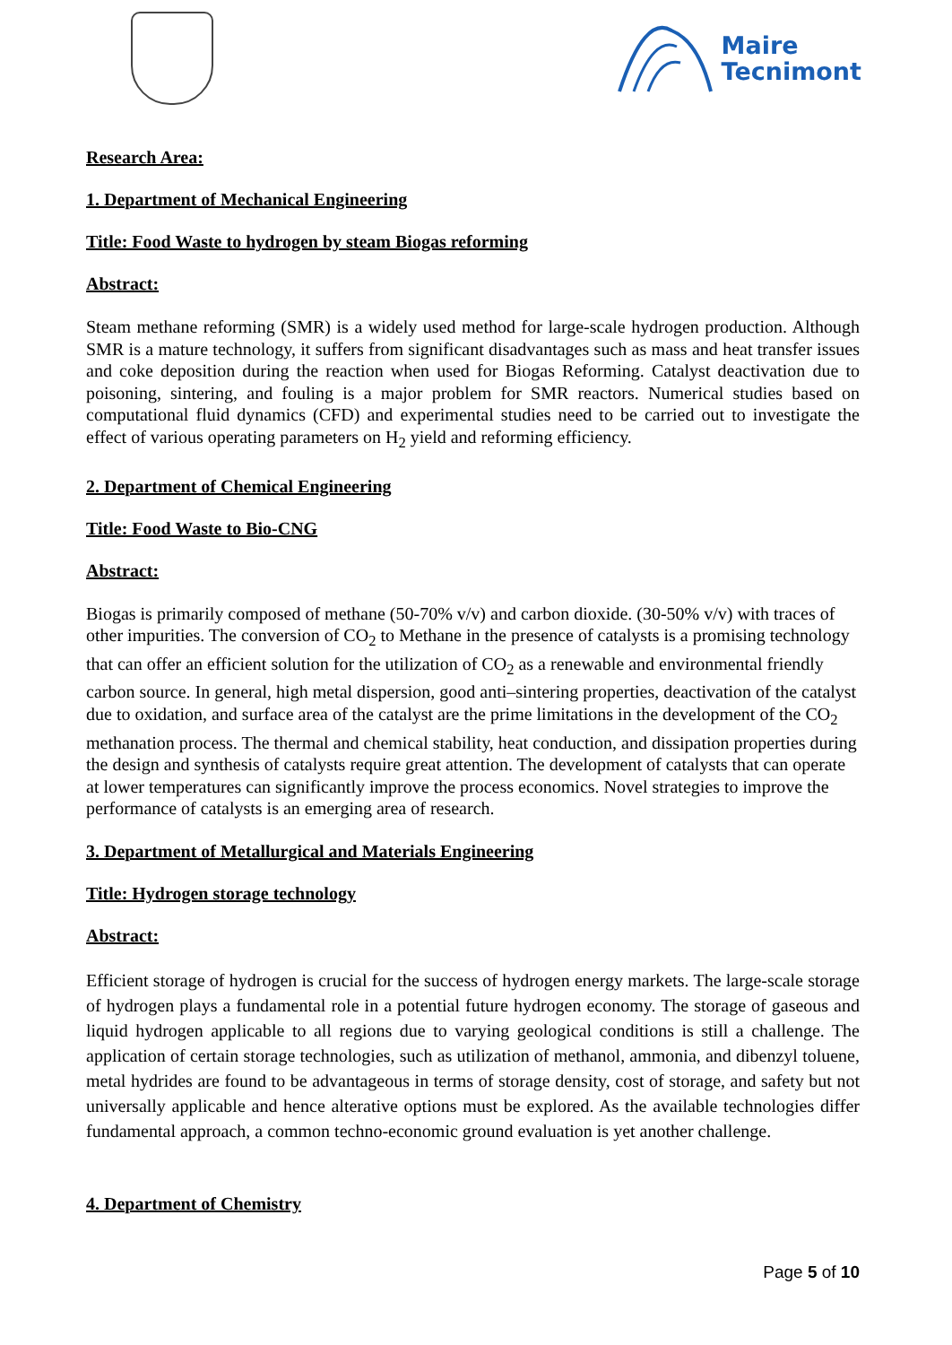Maire
Tecnimont
Research Area:
1. Department of Mechanical Engineering
Title: Food Waste to hydrogen by steam Biogas reforming
Abstract:
Steam methane reforming (SMR) is a widely used method for large-scale hydrogen production. Although SMR is a mature technology, it suffers from significant disadvantages such as mass and heat transfer issues and coke deposition during the reaction when used for Biogas Reforming. Catalyst deactivation due to poisoning, sintering, and fouling is a major problem for SMR reactors. Numerical studies based on computational fluid dynamics (CFD) and experimental studies need to be carried out to investigate the effect of various operating parameters on H<sub>2</sub> yield and reforming efficiency.
2. Department of Chemical Engineering
Title: Food Waste to Bio-CNG
Abstract:
Biogas is primarily composed of methane (50-70% v/v) and carbon dioxide. (30-50% v/v) with traces of other impurities. The conversion of CO<sub>2</sub> to Methane in the presence of catalysts is a promising technology that can offer an efficient solution for the utilization of CO<sub>2</sub> as a renewable and environmental friendly carbon source. In general, high metal dispersion, good anti–sintering properties, deactivation of the catalyst due to oxidation, and surface area of the catalyst are the prime limitations in the development of the CO<sub>2</sub> methanation process. The thermal and chemical stability, heat conduction, and dissipation properties during the design and synthesis of catalysts require great attention. The development of catalysts that can operate at lower temperatures can significantly improve the process economics. Novel strategies to improve the performance of catalysts is an emerging area of research.
3. Department of Metallurgical and Materials Engineering
Title: Hydrogen storage technology
Abstract:
Efficient storage of hydrogen is crucial for the success of hydrogen energy markets. The large-scale storage of hydrogen plays a fundamental role in a potential future hydrogen economy. The storage of gaseous and liquid hydrogen applicable to all regions due to varying geological conditions is still a challenge. The application of certain storage technologies, such as utilization of methanol, ammonia, and dibenzyl toluene, metal hydrides are found to be advantageous in terms of storage density, cost of storage, and safety but not universally applicable and hence alterative options must be explored. As the available technologies differ fundamental approach, a common techno-economic ground evaluation is yet another challenge.
4. Department of Chemistry
Page 5 of 10